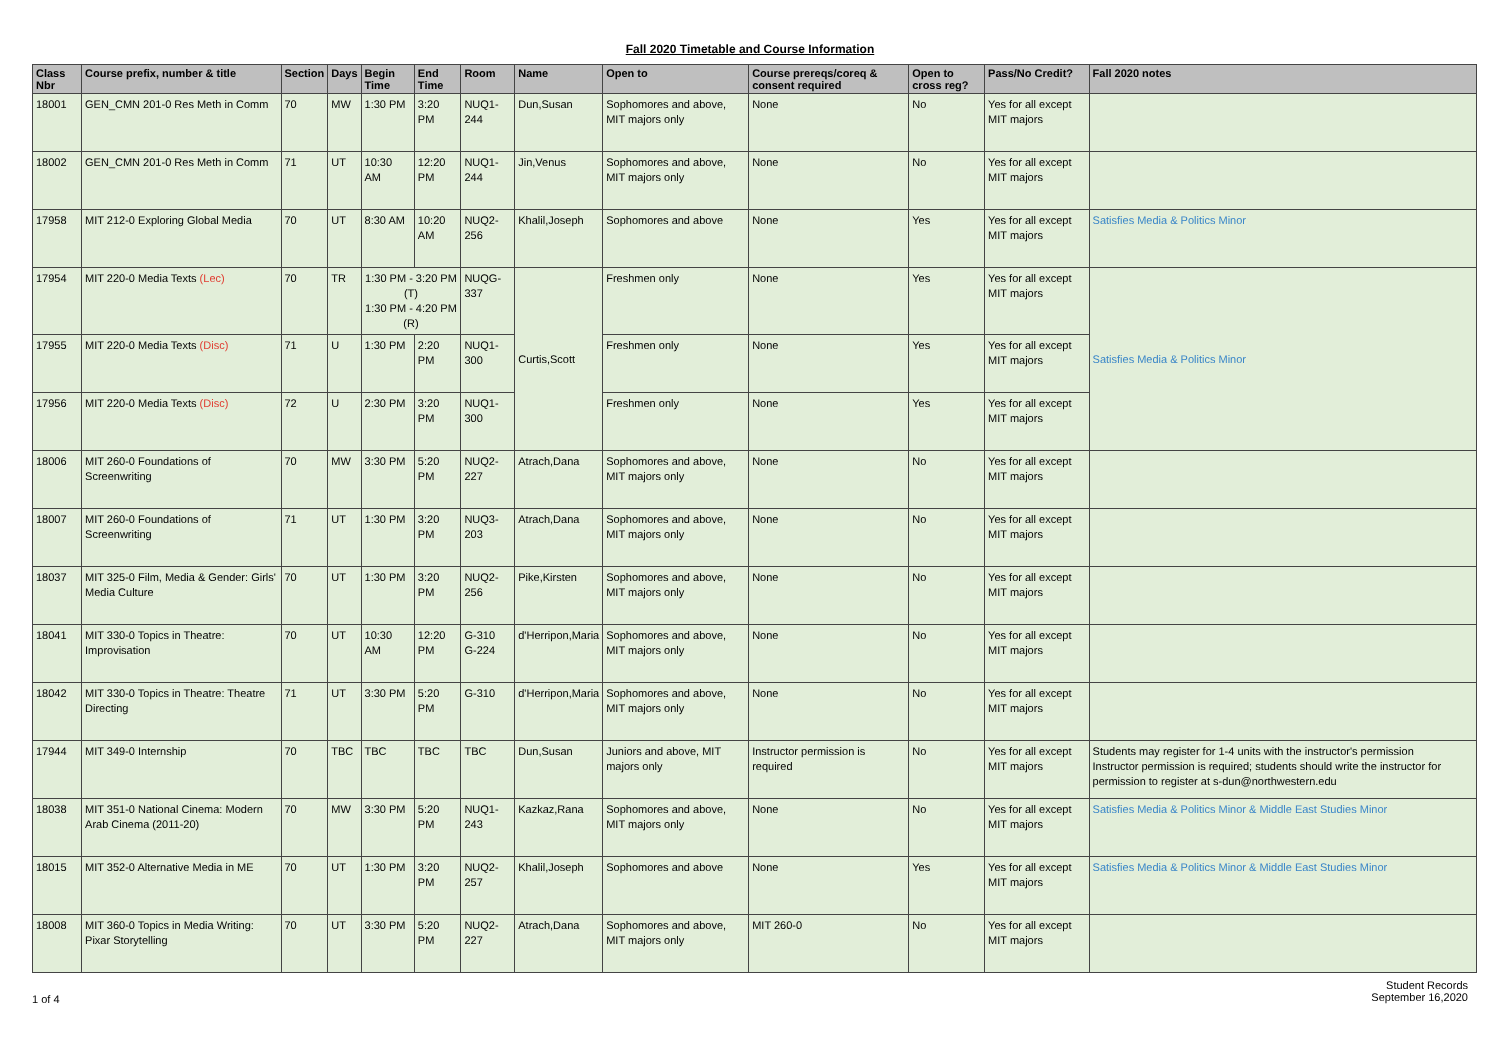Fall 2020 Timetable and Course Information
| Class Nbr | Course prefix, number & title | Section | Days | Begin Time | End Time | Room | Name | Open to | Course prereqs/coreq & consent required | Open to cross reg? | Pass/No Credit? | Fall 2020 notes |
| --- | --- | --- | --- | --- | --- | --- | --- | --- | --- | --- | --- | --- |
| 18001 | GEN_CMN 201-0 Res Meth in Comm | 70 | MW | 1:30 PM | 3:20 PM | NUQ1-244 | Dun,Susan | Sophomores and above, MIT majors only | None | No | Yes for all except MIT majors | |
| 18002 | GEN_CMN 201-0 Res Meth in Comm | 71 | UT | 10:30 AM | 12:20 PM | NUQ1-244 | Jin,Venus | Sophomores and above, MIT majors only | None | No | Yes for all except MIT majors | |
| 17958 | MIT 212-0 Exploring Global Media | 70 | UT | 8:30 AM | 10:20 AM | NUQ2-256 | Khalil,Joseph | Sophomores and above | None | Yes | Yes for all except MIT majors | Satisfies Media & Politics Minor |
| 17954 | MIT 220-0 Media Texts (Lec) | 70 | TR | 1:30 PM - 3:20 PM (T) 1:30 PM - 4:20 PM (R) | | NUQG-337 | Curtis,Scott | Freshmen only | None | Yes | Yes for all except MIT majors | Satisfies Media & Politics Minor |
| 17955 | MIT 220-0 Media Texts (Disc) | 71 | U | 1:30 PM | 2:20 PM | NUQ1-300 | | Freshmen only | None | Yes | Yes for all except MIT majors | |
| 17956 | MIT 220-0 Media Texts (Disc) | 72 | U | 2:30 PM | 3:20 PM | NUQ1-300 | | Freshmen only | None | Yes | Yes for all except MIT majors | |
| 18006 | MIT 260-0 Foundations of Screenwriting | 70 | MW | 3:30 PM | 5:20 PM | NUQ2-227 | Atrach,Dana | Sophomores and above, MIT majors only | None | No | Yes for all except MIT majors | |
| 18007 | MIT 260-0 Foundations of Screenwriting | 71 | UT | 1:30 PM | 3:20 PM | NUQ3-203 | Atrach,Dana | Sophomores and above, MIT majors only | None | No | Yes for all except MIT majors | |
| 18037 | MIT 325-0 Film, Media & Gender: Girls' Media Culture | 70 | UT | 1:30 PM | 3:20 PM | NUQ2-256 | Pike,Kirsten | Sophomores and above, MIT majors only | None | No | Yes for all except MIT majors | |
| 18041 | MIT 330-0 Topics in Theatre: Improvisation | 70 | UT | 10:30 AM | 12:20 PM | G-310 G-224 | d'Herripon,Maria | Sophomores and above, MIT majors only | None | No | Yes for all except MIT majors | |
| 18042 | MIT 330-0 Topics in Theatre: Theatre Directing | 71 | UT | 3:30 PM | 5:20 PM | G-310 | d'Herripon,Maria | Sophomores and above, MIT majors only | None | No | Yes for all except MIT majors | |
| 17944 | MIT 349-0 Internship | 70 | TBC | TBC | TBC | TBC | Dun,Susan | Juniors and above, MIT majors only | Instructor permission is required | No | Yes for all except MIT majors | Students may register for 1-4 units with the instructor's permission Instructor permission is required; students should write the instructor for permission to register at s-dun@northwestern.edu |
| 18038 | MIT 351-0 National Cinema: Modern Arab Cinema (2011-20) | 70 | MW | 3:30 PM | 5:20 PM | NUQ1-243 | Kazkaz,Rana | Sophomores and above, MIT majors only | None | No | Yes for all except MIT majors | Satisfies Media & Politics Minor & Middle East Studies Minor |
| 18015 | MIT 352-0 Alternative Media in ME | 70 | UT | 1:30 PM | 3:20 PM | NUQ2-257 | Khalil,Joseph | Sophomores and above | None | Yes | Yes for all except MIT majors | Satisfies Media & Politics Minor & Middle East Studies Minor |
| 18008 | MIT 360-0 Topics in Media Writing: Pixar Storytelling | 70 | UT | 3:30 PM | 5:20 PM | NUQ2-227 | Atrach,Dana | Sophomores and above, MIT majors only | MIT 260-0 | No | Yes for all except MIT majors | |
1 of 4
Student Records
September 16,2020